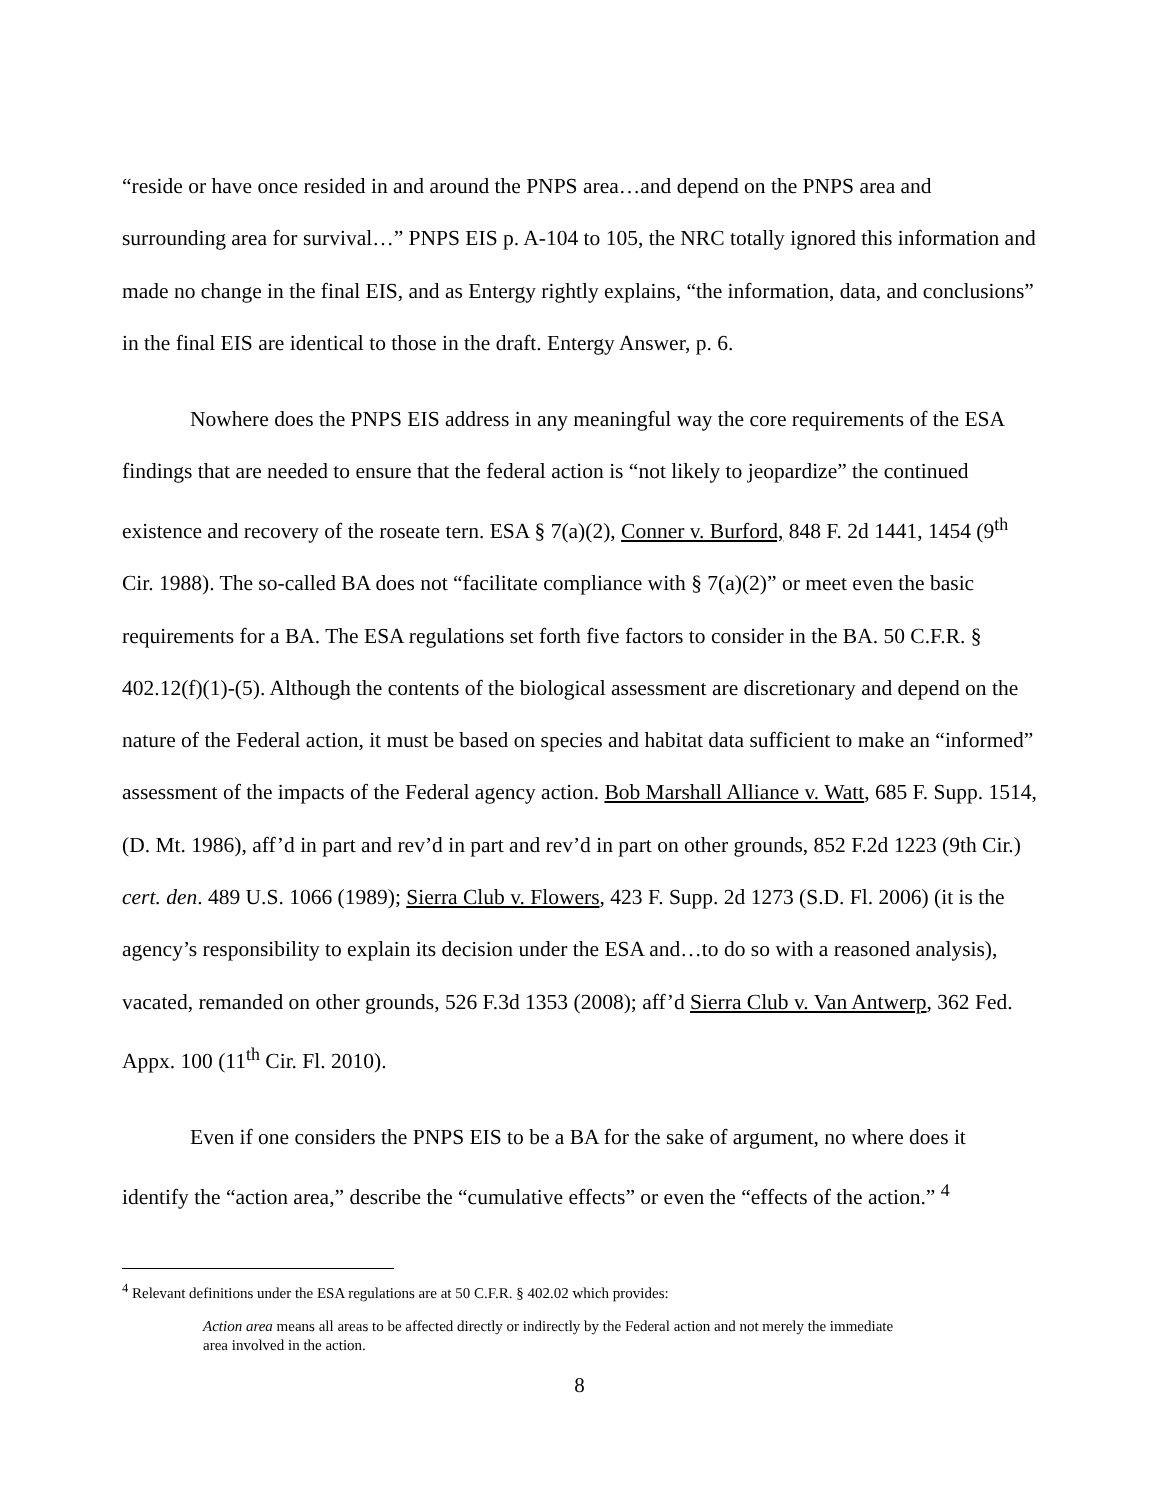“reside or have once resided in and around the PNPS area…and depend on the PNPS area and surrounding area for survival…” PNPS EIS p. A-104 to 105, the NRC totally ignored this information and made no change in the final EIS, and as Entergy rightly explains, “the information, data, and conclusions” in the final EIS are identical to those in the draft. Entergy Answer, p. 6.
Nowhere does the PNPS EIS address in any meaningful way the core requirements of the ESA findings that are needed to ensure that the federal action is “not likely to jeopardize” the continued existence and recovery of the roseate tern. ESA § 7(a)(2), Conner v. Burford, 848 F. 2d 1441, 1454 (9<sup>th</sup> Cir. 1988). The so-called BA does not “facilitate compliance with § 7(a)(2)” or meet even the basic requirements for a BA. The ESA regulations set forth five factors to consider in the BA. 50 C.F.R. § 402.12(f)(1)-(5). Although the contents of the biological assessment are discretionary and depend on the nature of the Federal action, it must be based on species and habitat data sufficient to make an “informed” assessment of the impacts of the Federal agency action. Bob Marshall Alliance v. Watt, 685 F. Supp. 1514, (D. Mt. 1986), aff’d in part and rev’d in part and rev’d in part on other grounds, 852 F.2d 1223 (9th Cir.) cert. den. 489 U.S. 1066 (1989); Sierra Club v. Flowers, 423 F. Supp. 2d 1273 (S.D. Fl. 2006) (it is the agency’s responsibility to explain its decision under the ESA and…to do so with a reasoned analysis), vacated, remanded on other grounds, 526 F.3d 1353 (2008); aff’d Sierra Club v. Van Antwerp, 362 Fed. Appx. 100 (11<sup>th</sup> Cir. Fl. 2010).
Even if one considers the PNPS EIS to be a BA for the sake of argument, no where does it identify the “action area,” describe the “cumulative effects” or even the “effects of the action.” <sup>4</sup>
<sup>4</sup> Relevant definitions under the ESA regulations are at 50 C.F.R. § 402.02 which provides:
Action area means all areas to be affected directly or indirectly by the Federal action and not merely the immediate area involved in the action.
8